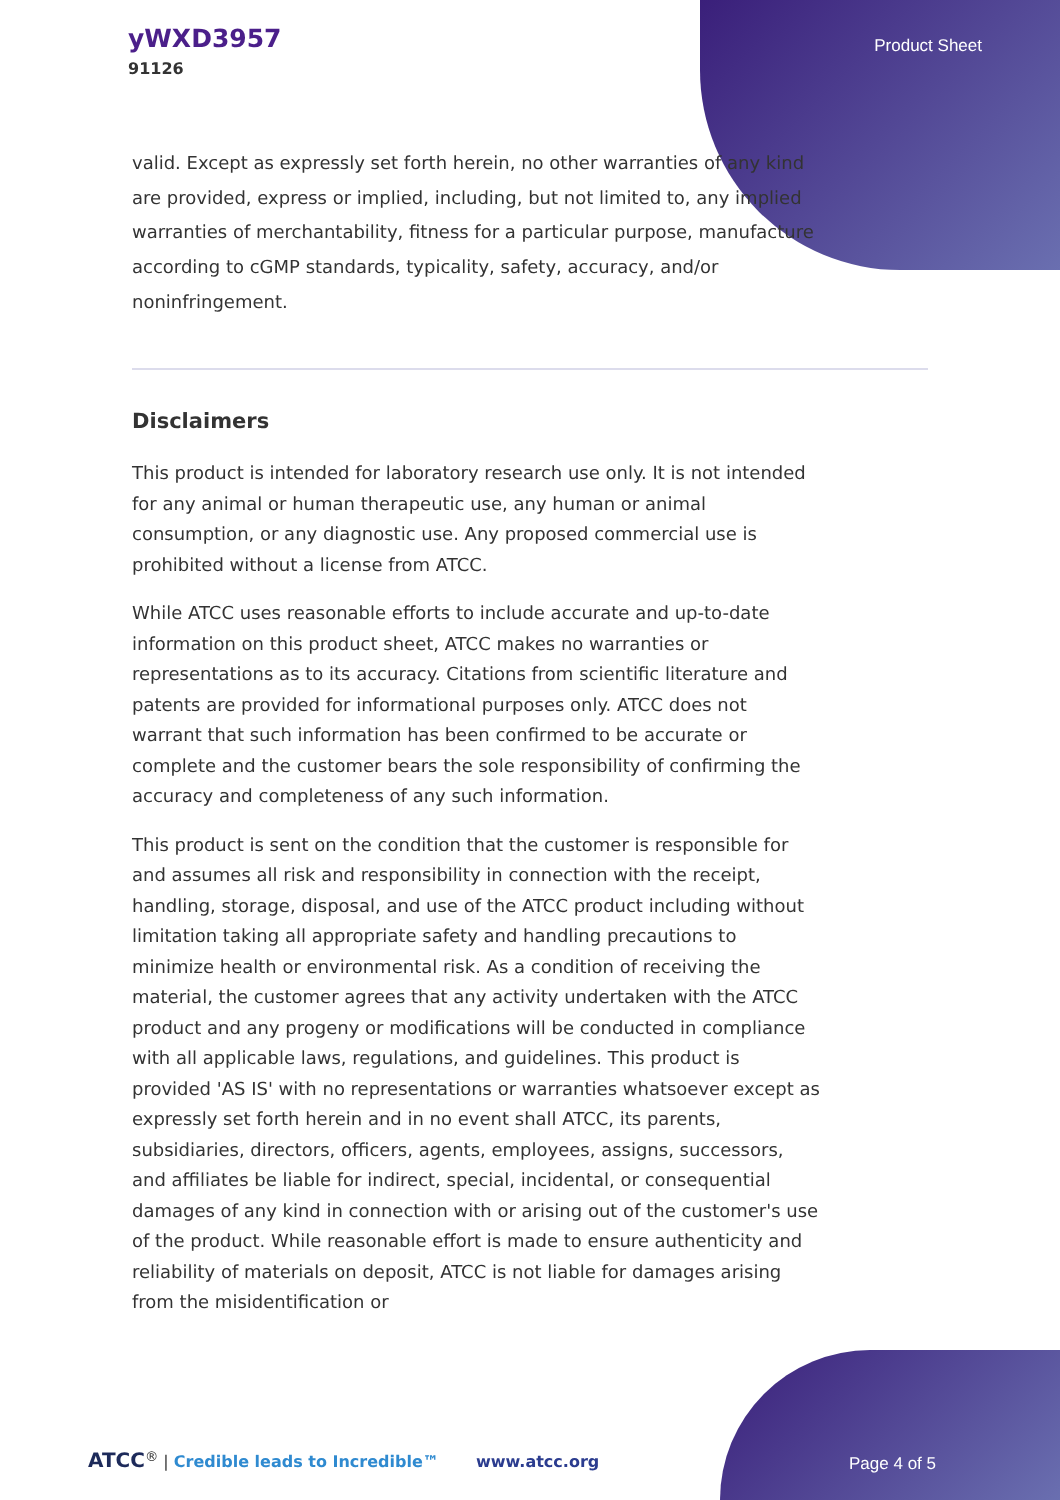yWXD3957
91126
Product Sheet
valid. Except as expressly set forth herein, no other warranties of any kind are provided, express or implied, including, but not limited to, any implied warranties of merchantability, fitness for a particular purpose, manufacture according to cGMP standards, typicality, safety, accuracy, and/or noninfringement.
Disclaimers
This product is intended for laboratory research use only. It is not intended for any animal or human therapeutic use, any human or animal consumption, or any diagnostic use. Any proposed commercial use is prohibited without a license from ATCC.
While ATCC uses reasonable efforts to include accurate and up-to-date information on this product sheet, ATCC makes no warranties or representations as to its accuracy. Citations from scientific literature and patents are provided for informational purposes only. ATCC does not warrant that such information has been confirmed to be accurate or complete and the customer bears the sole responsibility of confirming the accuracy and completeness of any such information.
This product is sent on the condition that the customer is responsible for and assumes all risk and responsibility in connection with the receipt, handling, storage, disposal, and use of the ATCC product including without limitation taking all appropriate safety and handling precautions to minimize health or environmental risk. As a condition of receiving the material, the customer agrees that any activity undertaken with the ATCC product and any progeny or modifications will be conducted in compliance with all applicable laws, regulations, and guidelines. This product is provided 'AS IS' with no representations or warranties whatsoever except as expressly set forth herein and in no event shall ATCC, its parents, subsidiaries, directors, officers, agents, employees, assigns, successors, and affiliates be liable for indirect, special, incidental, or consequential damages of any kind in connection with or arising out of the customer's use of the product. While reasonable effort is made to ensure authenticity and reliability of materials on deposit, ATCC is not liable for damages arising from the misidentification or
ATCC<sup>®</sup> | Credible leads to Incredible™ www.atcc.org Page 4 of 5